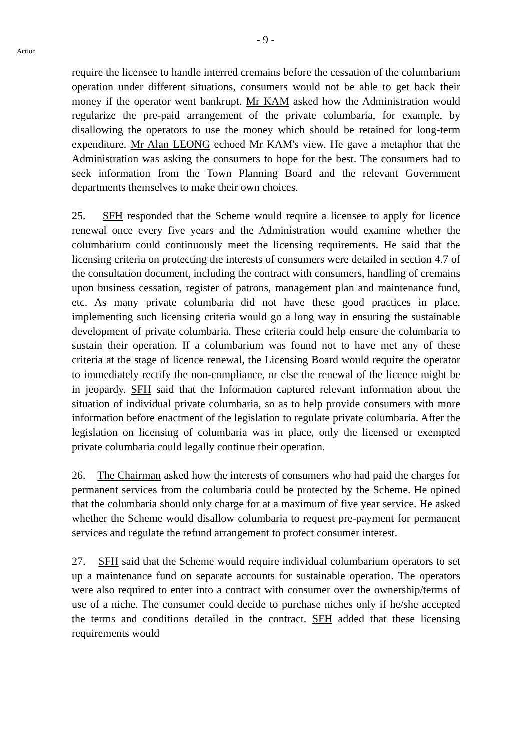Action
- 9 -
require the licensee to handle interred cremains before the cessation of the columbarium operation under different situations, consumers would not be able to get back their money if the operator went bankrupt. Mr KAM asked how the Administration would regularize the pre-paid arrangement of the private columbaria, for example, by disallowing the operators to use the money which should be retained for long-term expenditure. Mr Alan LEONG echoed Mr KAM's view. He gave a metaphor that the Administration was asking the consumers to hope for the best. The consumers had to seek information from the Town Planning Board and the relevant Government departments themselves to make their own choices.
25. SFH responded that the Scheme would require a licensee to apply for licence renewal once every five years and the Administration would examine whether the columbarium could continuously meet the licensing requirements. He said that the licensing criteria on protecting the interests of consumers were detailed in section 4.7 of the consultation document, including the contract with consumers, handling of cremains upon business cessation, register of patrons, management plan and maintenance fund, etc. As many private columbaria did not have these good practices in place, implementing such licensing criteria would go a long way in ensuring the sustainable development of private columbaria. These criteria could help ensure the columbaria to sustain their operation. If a columbarium was found not to have met any of these criteria at the stage of licence renewal, the Licensing Board would require the operator to immediately rectify the non-compliance, or else the renewal of the licence might be in jeopardy. SFH said that the Information captured relevant information about the situation of individual private columbaria, so as to help provide consumers with more information before enactment of the legislation to regulate private columbaria. After the legislation on licensing of columbaria was in place, only the licensed or exempted private columbaria could legally continue their operation.
26. The Chairman asked how the interests of consumers who had paid the charges for permanent services from the columbaria could be protected by the Scheme. He opined that the columbaria should only charge for at a maximum of five year service. He asked whether the Scheme would disallow columbaria to request pre-payment for permanent services and regulate the refund arrangement to protect consumer interest.
27. SFH said that the Scheme would require individual columbarium operators to set up a maintenance fund on separate accounts for sustainable operation. The operators were also required to enter into a contract with consumer over the ownership/terms of use of a niche. The consumer could decide to purchase niches only if he/she accepted the terms and conditions detailed in the contract. SFH added that these licensing requirements would